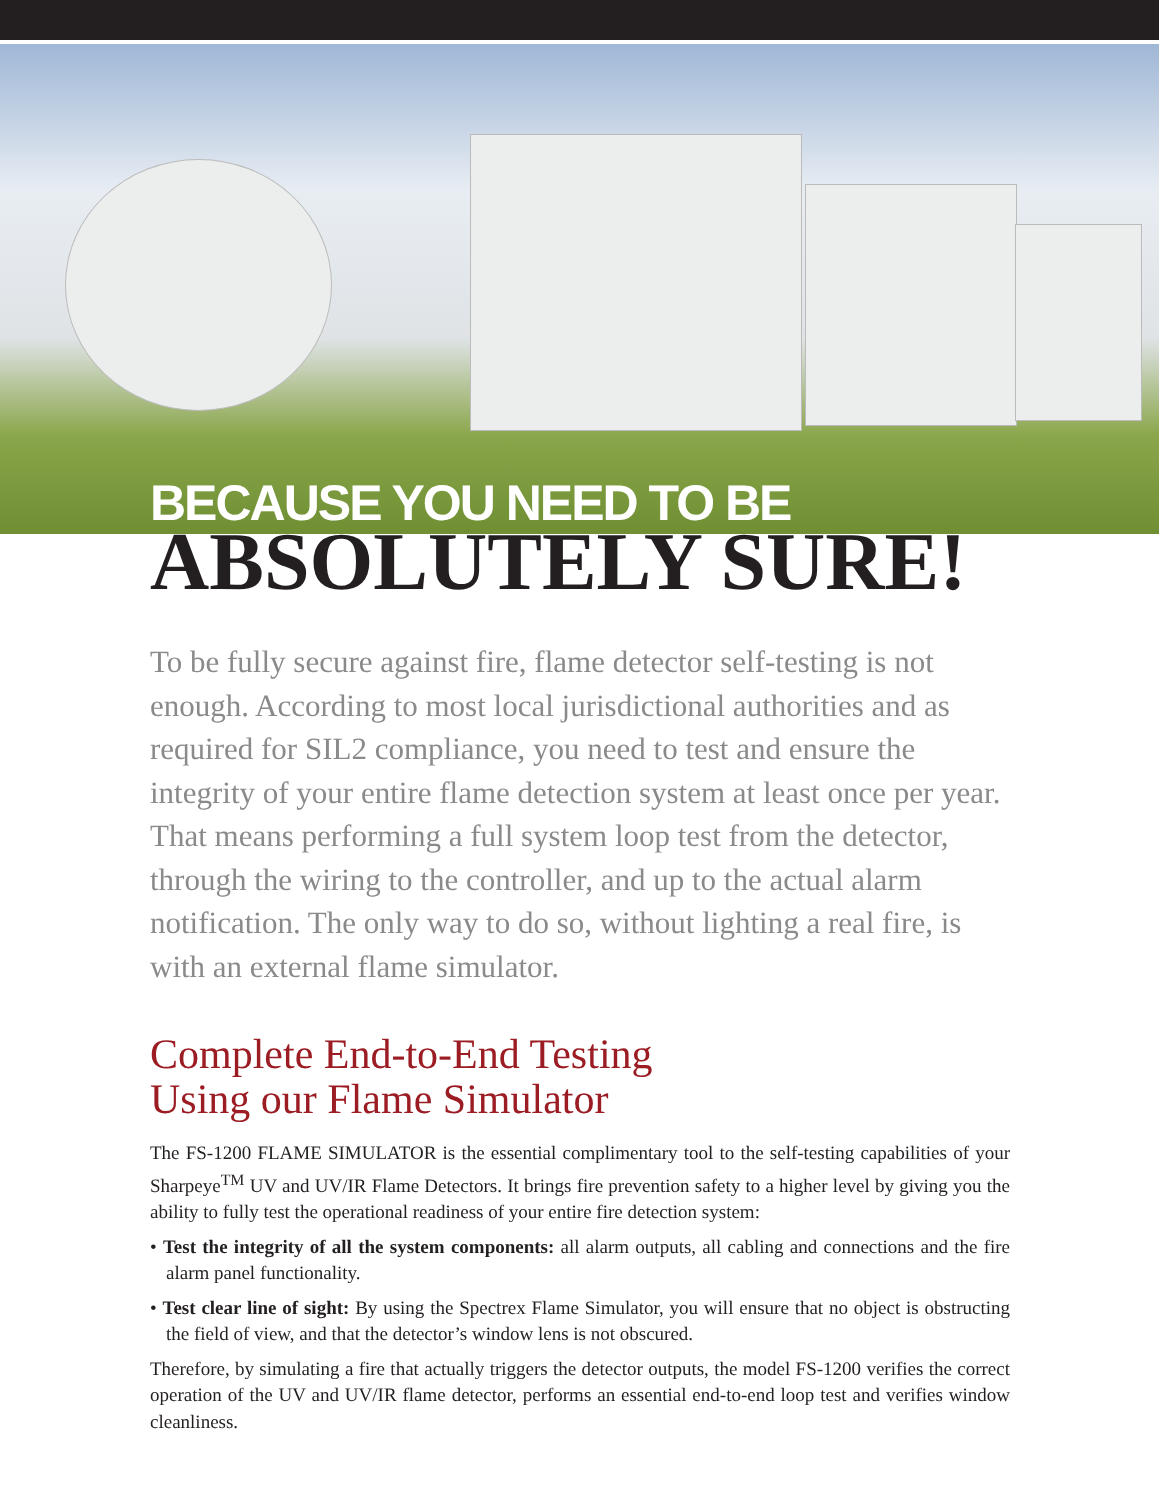BECAUSE YOU NEED TO BE
ABSOLUTELY SURE!
To be fully secure against fire, flame detector self-testing is not enough. According to most local jurisdictional authorities and as required for SIL2 compliance, you need to test and ensure the integrity of your entire flame detection system at least once per year. That means performing a full system loop test from the detector, through the wiring to the controller, and up to the actual alarm notification. The only way to do so, without lighting a real fire, is with an external flame simulator.
Complete End-to-End Testing
Using our Flame Simulator
The FS-1200 FLAME SIMULATOR is the essential complimentary tool to the self-testing capabilities of your Sharpeye<sup>TM</sup> UV and UV/IR Flame Detectors. It brings fire prevention safety to a higher level by giving you the ability to fully test the operational readiness of your entire fire detection system:
• Test the integrity of all the system components: all alarm outputs, all cabling and connections and the fire alarm panel functionality.
• Test clear line of sight: By using the Spectrex Flame Simulator, you will ensure that no object is obstructing the field of view, and that the detector’s window lens is not obscured.
Therefore, by simulating a fire that actually triggers the detector outputs, the model FS-1200 verifies the correct operation of the UV and UV/IR flame detector, performs an essential end-to-end loop test and verifies window cleanliness.